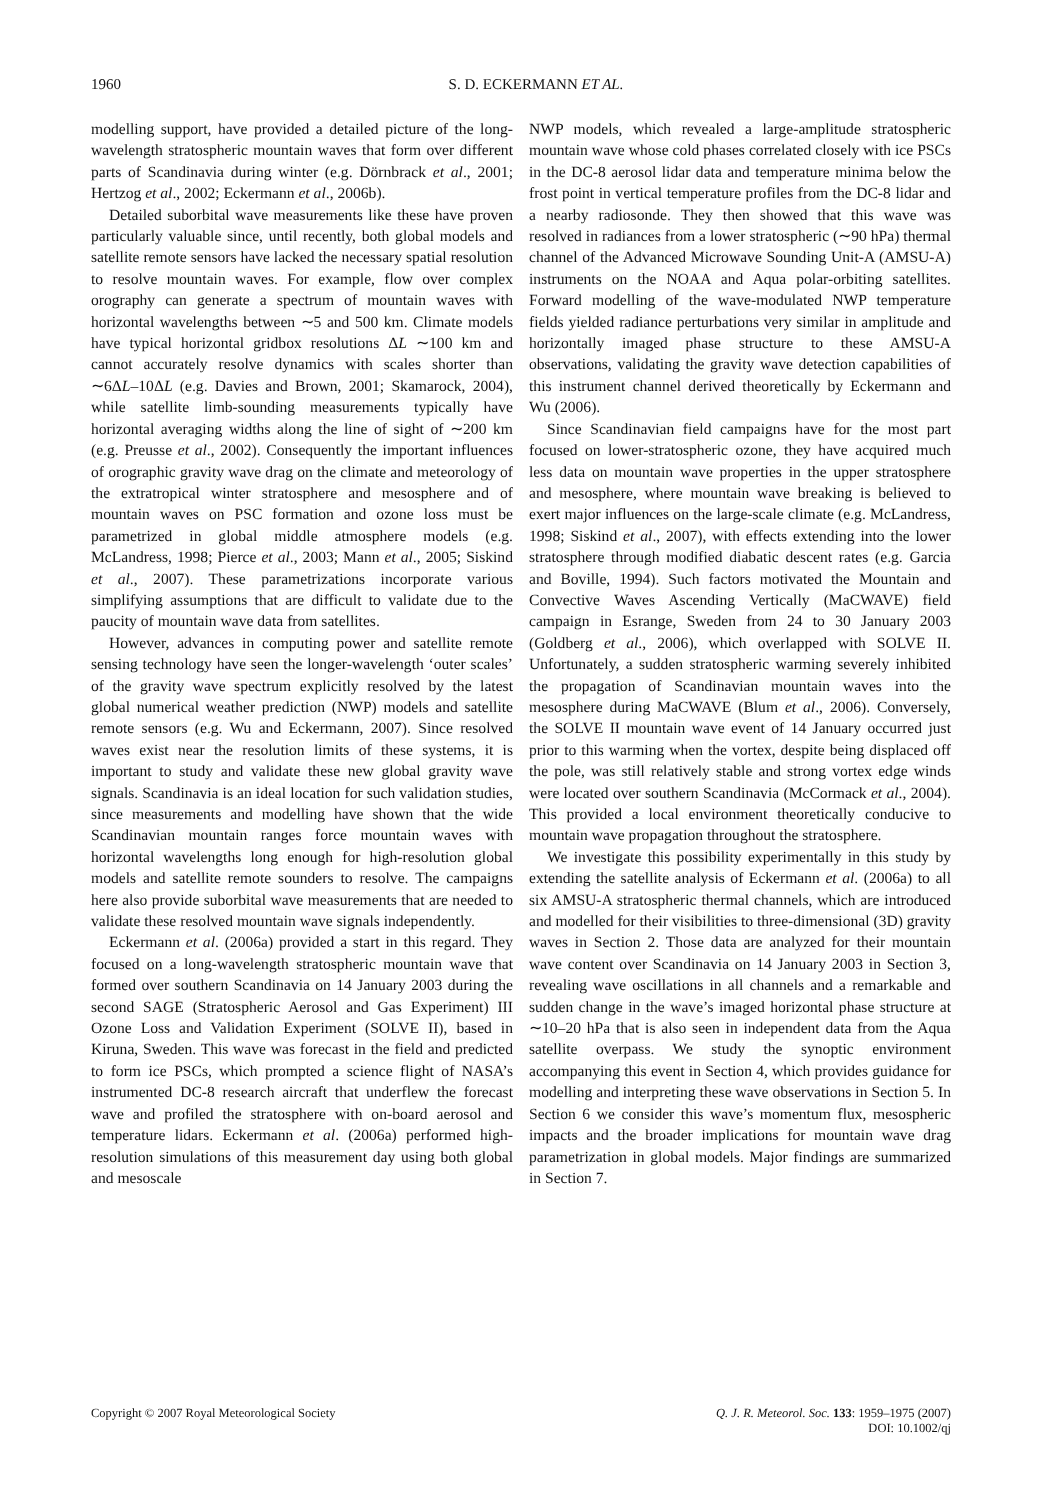1960
S. D. ECKERMANN ET AL.
modelling support, have provided a detailed picture of the long-wavelength stratospheric mountain waves that form over different parts of Scandinavia during winter (e.g. Dörnbrack et al., 2001; Hertzog et al., 2002; Eckermann et al., 2006b).
Detailed suborbital wave measurements like these have proven particularly valuable since, until recently, both global models and satellite remote sensors have lacked the necessary spatial resolution to resolve mountain waves. For example, flow over complex orography can generate a spectrum of mountain waves with horizontal wavelengths between ∼5 and 500 km. Climate models have typical horizontal gridbox resolutions ΔL ∼100 km and cannot accurately resolve dynamics with scales shorter than ∼6ΔL–10ΔL (e.g. Davies and Brown, 2001; Skamarock, 2004), while satellite limb-sounding measurements typically have horizontal averaging widths along the line of sight of ∼200 km (e.g. Preusse et al., 2002). Consequently the important influences of orographic gravity wave drag on the climate and meteorology of the extratropical winter stratosphere and mesosphere and of mountain waves on PSC formation and ozone loss must be parametrized in global middle atmosphere models (e.g. McLandress, 1998; Pierce et al., 2003; Mann et al., 2005; Siskind et al., 2007). These parametrizations incorporate various simplifying assumptions that are difficult to validate due to the paucity of mountain wave data from satellites.
However, advances in computing power and satellite remote sensing technology have seen the longer-wavelength ‘outer scales’ of the gravity wave spectrum explicitly resolved by the latest global numerical weather prediction (NWP) models and satellite remote sensors (e.g. Wu and Eckermann, 2007). Since resolved waves exist near the resolution limits of these systems, it is important to study and validate these new global gravity wave signals. Scandinavia is an ideal location for such validation studies, since measurements and modelling have shown that the wide Scandinavian mountain ranges force mountain waves with horizontal wavelengths long enough for high-resolution global models and satellite remote sounders to resolve. The campaigns here also provide suborbital wave measurements that are needed to validate these resolved mountain wave signals independently.
Eckermann et al. (2006a) provided a start in this regard. They focused on a long-wavelength stratospheric mountain wave that formed over southern Scandinavia on 14 January 2003 during the second SAGE (Stratospheric Aerosol and Gas Experiment) III Ozone Loss and Validation Experiment (SOLVE II), based in Kiruna, Sweden. This wave was forecast in the field and predicted to form ice PSCs, which prompted a science flight of NASA’s instrumented DC-8 research aircraft that underflew the forecast wave and profiled the stratosphere with on-board aerosol and temperature lidars. Eckermann et al. (2006a) performed high-resolution simulations of this measurement day using both global and mesoscale
NWP models, which revealed a large-amplitude stratospheric mountain wave whose cold phases correlated closely with ice PSCs in the DC-8 aerosol lidar data and temperature minima below the frost point in vertical temperature profiles from the DC-8 lidar and a nearby radiosonde. They then showed that this wave was resolved in radiances from a lower stratospheric (∼90 hPa) thermal channel of the Advanced Microwave Sounding Unit-A (AMSU-A) instruments on the NOAA and Aqua polar-orbiting satellites. Forward modelling of the wave-modulated NWP temperature fields yielded radiance perturbations very similar in amplitude and horizontally imaged phase structure to these AMSU-A observations, validating the gravity wave detection capabilities of this instrument channel derived theoretically by Eckermann and Wu (2006).
Since Scandinavian field campaigns have for the most part focused on lower-stratospheric ozone, they have acquired much less data on mountain wave properties in the upper stratosphere and mesosphere, where mountain wave breaking is believed to exert major influences on the large-scale climate (e.g. McLandress, 1998; Siskind et al., 2007), with effects extending into the lower stratosphere through modified diabatic descent rates (e.g. Garcia and Boville, 1994). Such factors motivated the Mountain and Convective Waves Ascending Vertically (MaCWAVE) field campaign in Esrange, Sweden from 24 to 30 January 2003 (Goldberg et al., 2006), which overlapped with SOLVE II. Unfortunately, a sudden stratospheric warming severely inhibited the propagation of Scandinavian mountain waves into the mesosphere during MaCWAVE (Blum et al., 2006). Conversely, the SOLVE II mountain wave event of 14 January occurred just prior to this warming when the vortex, despite being displaced off the pole, was still relatively stable and strong vortex edge winds were located over southern Scandinavia (McCormack et al., 2004). This provided a local environment theoretically conducive to mountain wave propagation throughout the stratosphere.
We investigate this possibility experimentally in this study by extending the satellite analysis of Eckermann et al. (2006a) to all six AMSU-A stratospheric thermal channels, which are introduced and modelled for their visibilities to three-dimensional (3D) gravity waves in Section 2. Those data are analyzed for their mountain wave content over Scandinavia on 14 January 2003 in Section 3, revealing wave oscillations in all channels and a remarkable and sudden change in the wave’s imaged horizontal phase structure at ∼10–20 hPa that is also seen in independent data from the Aqua satellite overpass. We study the synoptic environment accompanying this event in Section 4, which provides guidance for modelling and interpreting these wave observations in Section 5. In Section 6 we consider this wave’s momentum flux, mesospheric impacts and the broader implications for mountain wave drag parametrization in global models. Major findings are summarized in Section 7.
Copyright © 2007 Royal Meteorological Society
Q. J. R. Meteorol. Soc. 133: 1959–1975 (2007)
DOI: 10.1002/qj